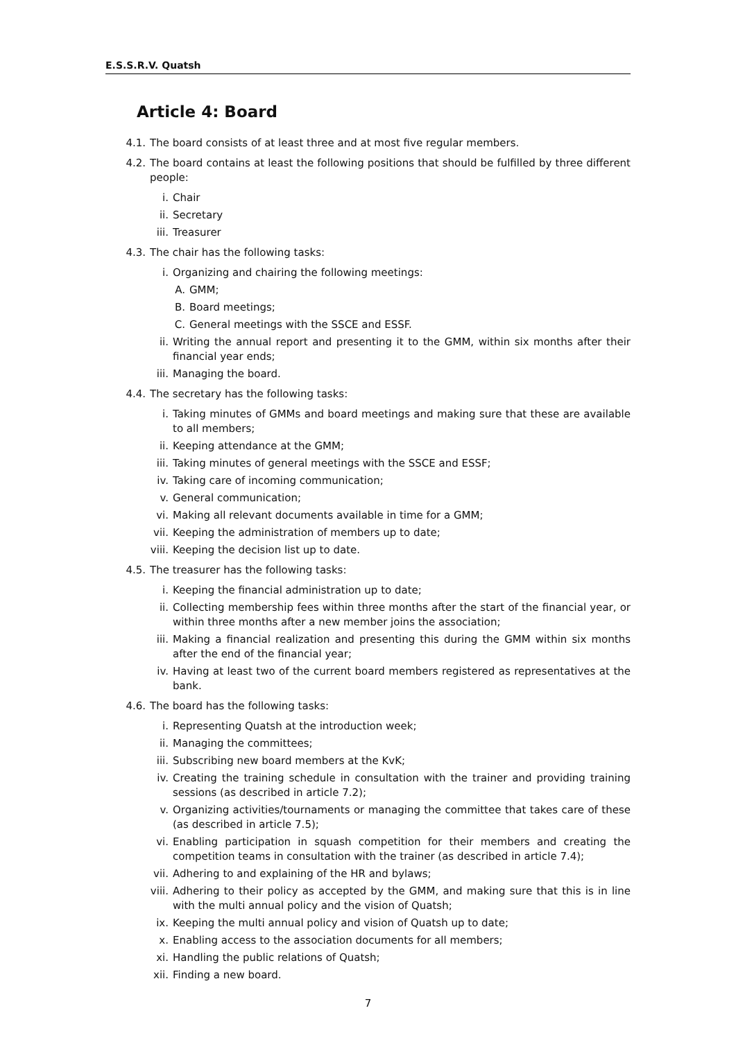E.S.S.R.V. Quatsh
Article 4: Board
4.1. The board consists of at least three and at most five regular members.
4.2. The board contains at least the following positions that should be fulfilled by three different people:
i. Chair
ii. Secretary
iii. Treasurer
4.3. The chair has the following tasks:
i. Organizing and chairing the following meetings:
A. GMM;
B. Board meetings;
C. General meetings with the SSCE and ESSF.
ii. Writing the annual report and presenting it to the GMM, within six months after their financial year ends;
iii. Managing the board.
4.4. The secretary has the following tasks:
i. Taking minutes of GMMs and board meetings and making sure that these are available to all members;
ii. Keeping attendance at the GMM;
iii. Taking minutes of general meetings with the SSCE and ESSF;
iv. Taking care of incoming communication;
v. General communication;
vi. Making all relevant documents available in time for a GMM;
vii. Keeping the administration of members up to date;
viii. Keeping the decision list up to date.
4.5. The treasurer has the following tasks:
i. Keeping the financial administration up to date;
ii. Collecting membership fees within three months after the start of the financial year, or within three months after a new member joins the association;
iii. Making a financial realization and presenting this during the GMM within six months after the end of the financial year;
iv. Having at least two of the current board members registered as representatives at the bank.
4.6. The board has the following tasks:
i. Representing Quatsh at the introduction week;
ii. Managing the committees;
iii. Subscribing new board members at the KvK;
iv. Creating the training schedule in consultation with the trainer and providing training sessions (as described in article 7.2);
v. Organizing activities/tournaments or managing the committee that takes care of these (as described in article 7.5);
vi. Enabling participation in squash competition for their members and creating the competition teams in consultation with the trainer (as described in article 7.4);
vii. Adhering to and explaining of the HR and bylaws;
viii. Adhering to their policy as accepted by the GMM, and making sure that this is in line with the multi annual policy and the vision of Quatsh;
ix. Keeping the multi annual policy and vision of Quatsh up to date;
x. Enabling access to the association documents for all members;
xi. Handling the public relations of Quatsh;
xii. Finding a new board.
7